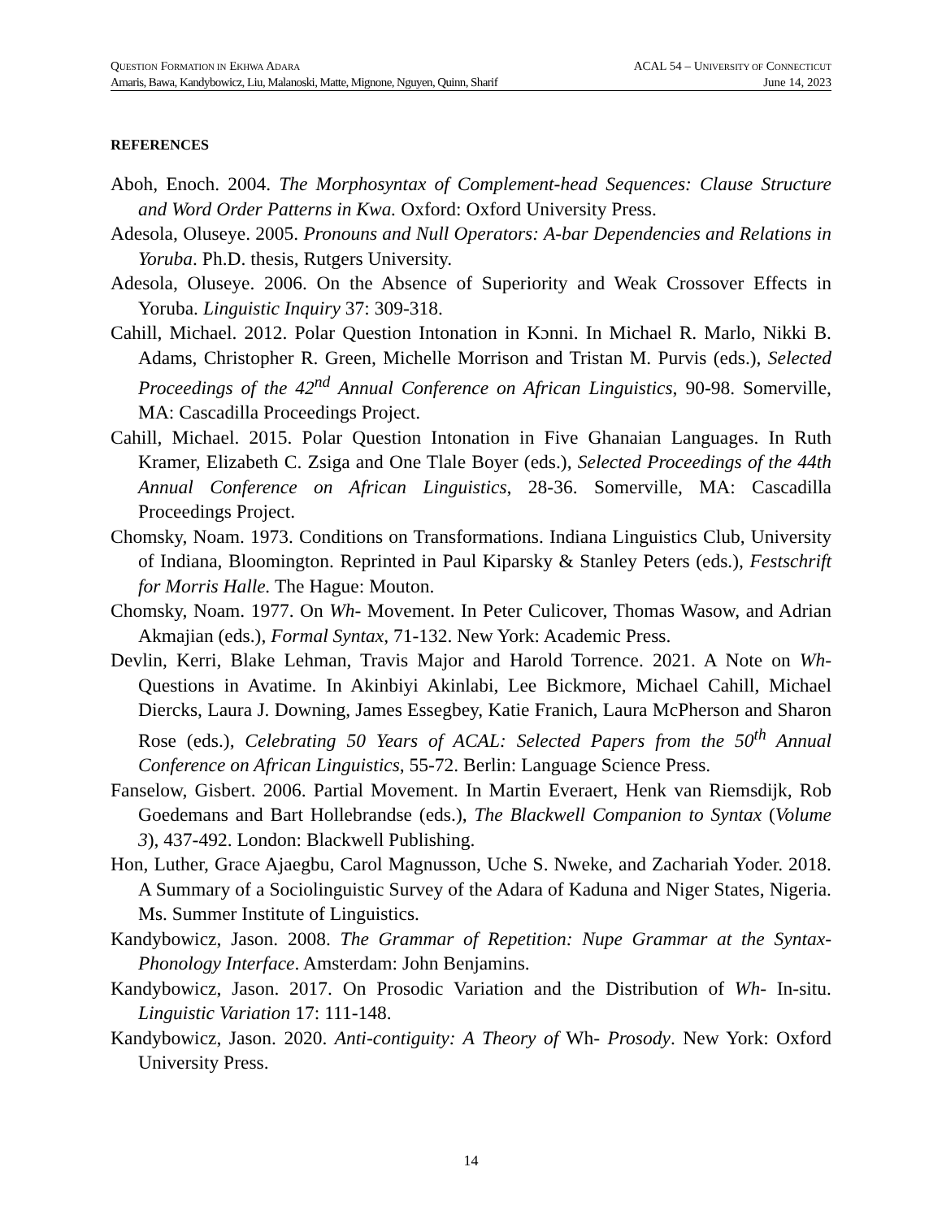QUESTION FORMATION IN EKHWA ADARA ACAL 54 – UNIVERSITY OF CONNECTICUT
Amaris, Bawa, Kandybowicz, Liu, Malanoski, Matte, Mignone, Nguyen, Quinn, Sharif June 14, 2023
REFERENCES
Aboh, Enoch. 2004. The Morphosyntax of Complement-head Sequences: Clause Structure and Word Order Patterns in Kwa. Oxford: Oxford University Press.
Adesola, Oluseye. 2005. Pronouns and Null Operators: A-bar Dependencies and Relations in Yoruba. Ph.D. thesis, Rutgers University.
Adesola, Oluseye. 2006. On the Absence of Superiority and Weak Crossover Effects in Yoruba. Linguistic Inquiry 37: 309-318.
Cahill, Michael. 2012. Polar Question Intonation in Kɔnni. In Michael R. Marlo, Nikki B. Adams, Christopher R. Green, Michelle Morrison and Tristan M. Purvis (eds.), Selected Proceedings of the 42<sup>nd</sup> Annual Conference on African Linguistics, 90-98. Somerville, MA: Cascadilla Proceedings Project.
Cahill, Michael. 2015. Polar Question Intonation in Five Ghanaian Languages. In Ruth Kramer, Elizabeth C. Zsiga and One Tlale Boyer (eds.), Selected Proceedings of the 44th Annual Conference on African Linguistics, 28-36. Somerville, MA: Cascadilla Proceedings Project.
Chomsky, Noam. 1973. Conditions on Transformations. Indiana Linguistics Club, University of Indiana, Bloomington. Reprinted in Paul Kiparsky & Stanley Peters (eds.), Festschrift for Morris Halle. The Hague: Mouton.
Chomsky, Noam. 1977. On Wh- Movement. In Peter Culicover, Thomas Wasow, and Adrian Akmajian (eds.), Formal Syntax, 71-132. New York: Academic Press.
Devlin, Kerri, Blake Lehman, Travis Major and Harold Torrence. 2021. A Note on Wh-Questions in Avatime. In Akinbiyi Akinlabi, Lee Bickmore, Michael Cahill, Michael Diercks, Laura J. Downing, James Essegbey, Katie Franich, Laura McPherson and Sharon Rose (eds.), Celebrating 50 Years of ACAL: Selected Papers from the 50<sup>th</sup> Annual Conference on African Linguistics, 55-72. Berlin: Language Science Press.
Fanselow, Gisbert. 2006. Partial Movement. In Martin Everaert, Henk van Riemsdijk, Rob Goedemans and Bart Hollebrandse (eds.), The Blackwell Companion to Syntax (Volume 3), 437-492. London: Blackwell Publishing.
Hon, Luther, Grace Ajaegbu, Carol Magnusson, Uche S. Nweke, and Zachariah Yoder. 2018. A Summary of a Sociolinguistic Survey of the Adara of Kaduna and Niger States, Nigeria. Ms. Summer Institute of Linguistics.
Kandybowicz, Jason. 2008. The Grammar of Repetition: Nupe Grammar at the Syntax-Phonology Interface. Amsterdam: John Benjamins.
Kandybowicz, Jason. 2017. On Prosodic Variation and the Distribution of Wh- In-situ. Linguistic Variation 17: 111-148.
Kandybowicz, Jason. 2020. Anti-contiguity: A Theory of Wh- Prosody. New York: Oxford University Press.
14